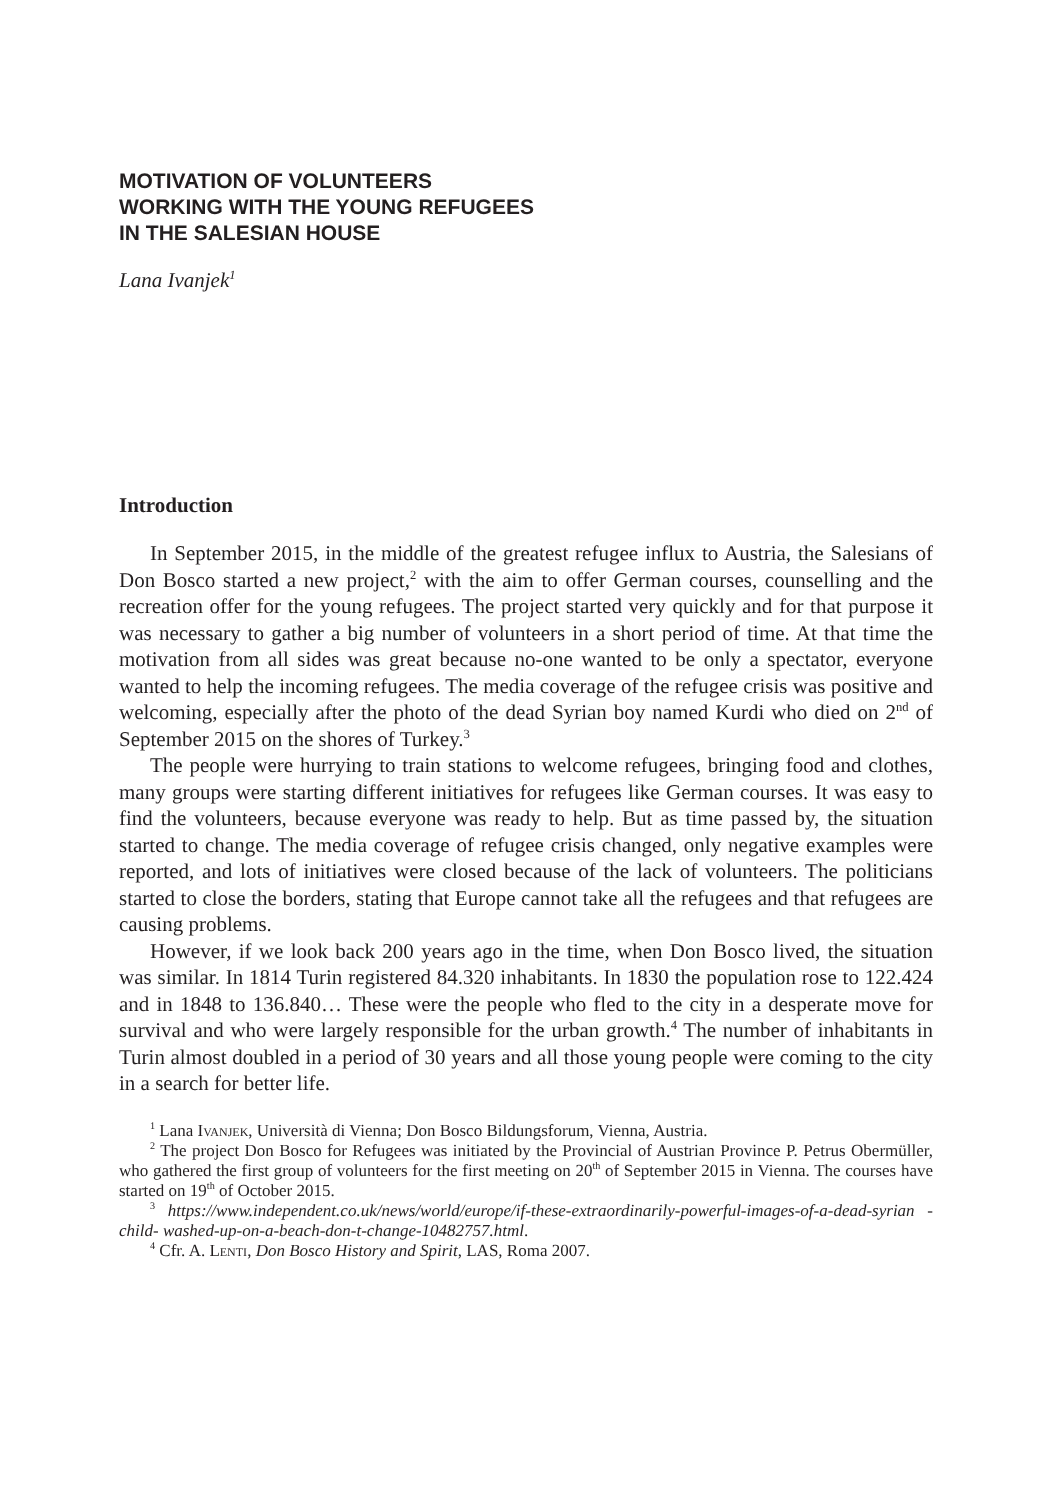MOTIVATION OF VOLUNTEERS
WORKING WITH THE YOUNG REFUGEES
IN THE SALESIAN HOUSE
Lana Ivanjek<sup>1</sup>
Introduction
In September 2015, in the middle of the greatest refugee influx to Austria, the Salesians of Don Bosco started a new project,<sup>2</sup> with the aim to offer German courses, counselling and the recreation offer for the young refugees. The project started very quickly and for that purpose it was necessary to gather a big number of volunteers in a short period of time. At that time the motivation from all sides was great because no-one wanted to be only a spectator, everyone wanted to help the incoming refugees. The media coverage of the refugee crisis was positive and welcoming, especially after the photo of the dead Syrian boy named Kurdi who died on 2<sup>nd</sup> of September 2015 on the shores of Turkey.<sup>3</sup>
The people were hurrying to train stations to welcome refugees, bringing food and clothes, many groups were starting different initiatives for refugees like German courses. It was easy to find the volunteers, because everyone was ready to help. But as time passed by, the situation started to change. The media coverage of refugee crisis changed, only negative examples were reported, and lots of initiatives were closed because of the lack of volunteers. The politicians started to close the borders, stating that Europe cannot take all the refugees and that refugees are causing problems.
However, if we look back 200 years ago in the time, when Don Bosco lived, the situation was similar. In 1814 Turin registered 84.320 inhabitants. In 1830 the population rose to 122.424 and in 1848 to 136.840… These were the people who fled to the city in a desperate move for survival and who were largely responsible for the urban growth.<sup>4</sup> The number of inhabitants in Turin almost doubled in a period of 30 years and all those young people were coming to the city in a search for better life.
<sup>1</sup> Lana Ivanjek, Università di Vienna; Don Bosco Bildungsforum, Vienna, Austria.
<sup>2</sup> The project Don Bosco for Refugees was initiated by the Provincial of Austrian Province P. Petrus Obermüller, who gathered the first group of volunteers for the first meeting on 20<sup>th</sup> of September 2015 in Vienna. The courses have started on 19<sup>th</sup> of October 2015.
<sup>3</sup> https://www.independent.co.uk/news/world/europe/if-these-extraordinarily-powerful-images-of-a-dead-syrian -child- washed-up-on-a-beach-don-t-change-10482757.html.
<sup>4</sup> Cfr. A. Lenti, Don Bosco History and Spirit, LAS, Roma 2007.